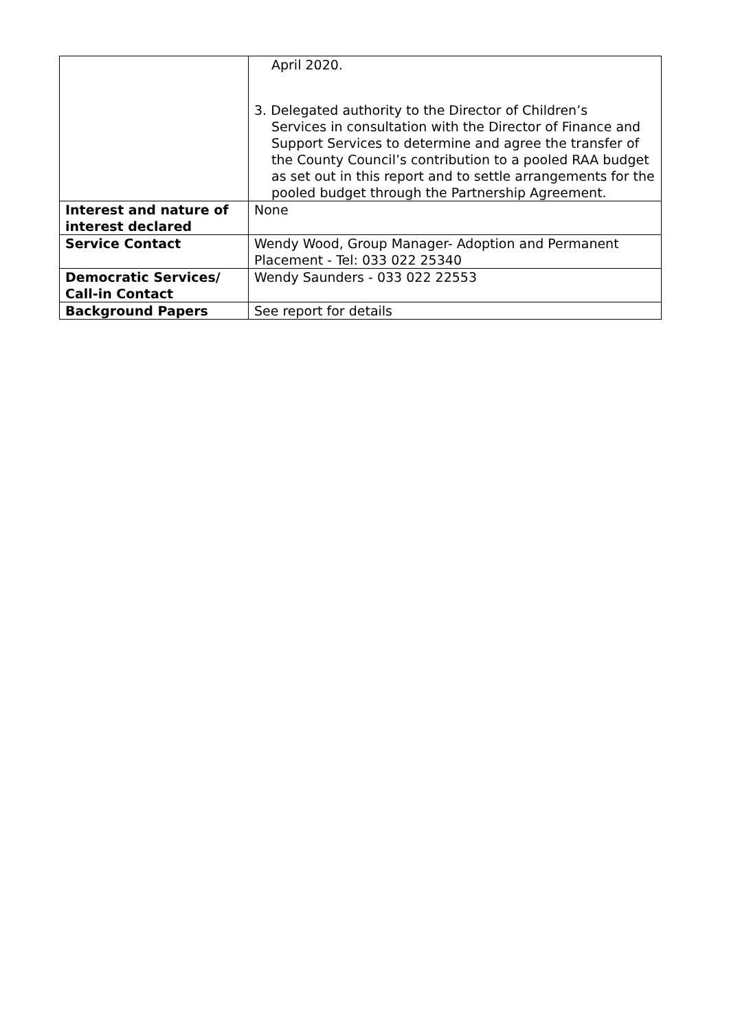| | April 2020. 3. Delegated authority to the Director of Children’s Services in consultation with the Director of Finance and Support Services to determine and agree the transfer of the County Council’s contribution to a pooled RAA budget as set out in this report and to settle arrangements for the pooled budget through the Partnership Agreement. |
| Interest and nature of interest declared | None |
| Service Contact | Wendy Wood, Group Manager- Adoption and Permanent Placement - Tel: 033 022 25340 |
| Democratic Services/ Call-in Contact | Wendy Saunders - 033 022 22553 |
| Background Papers | See report for details |